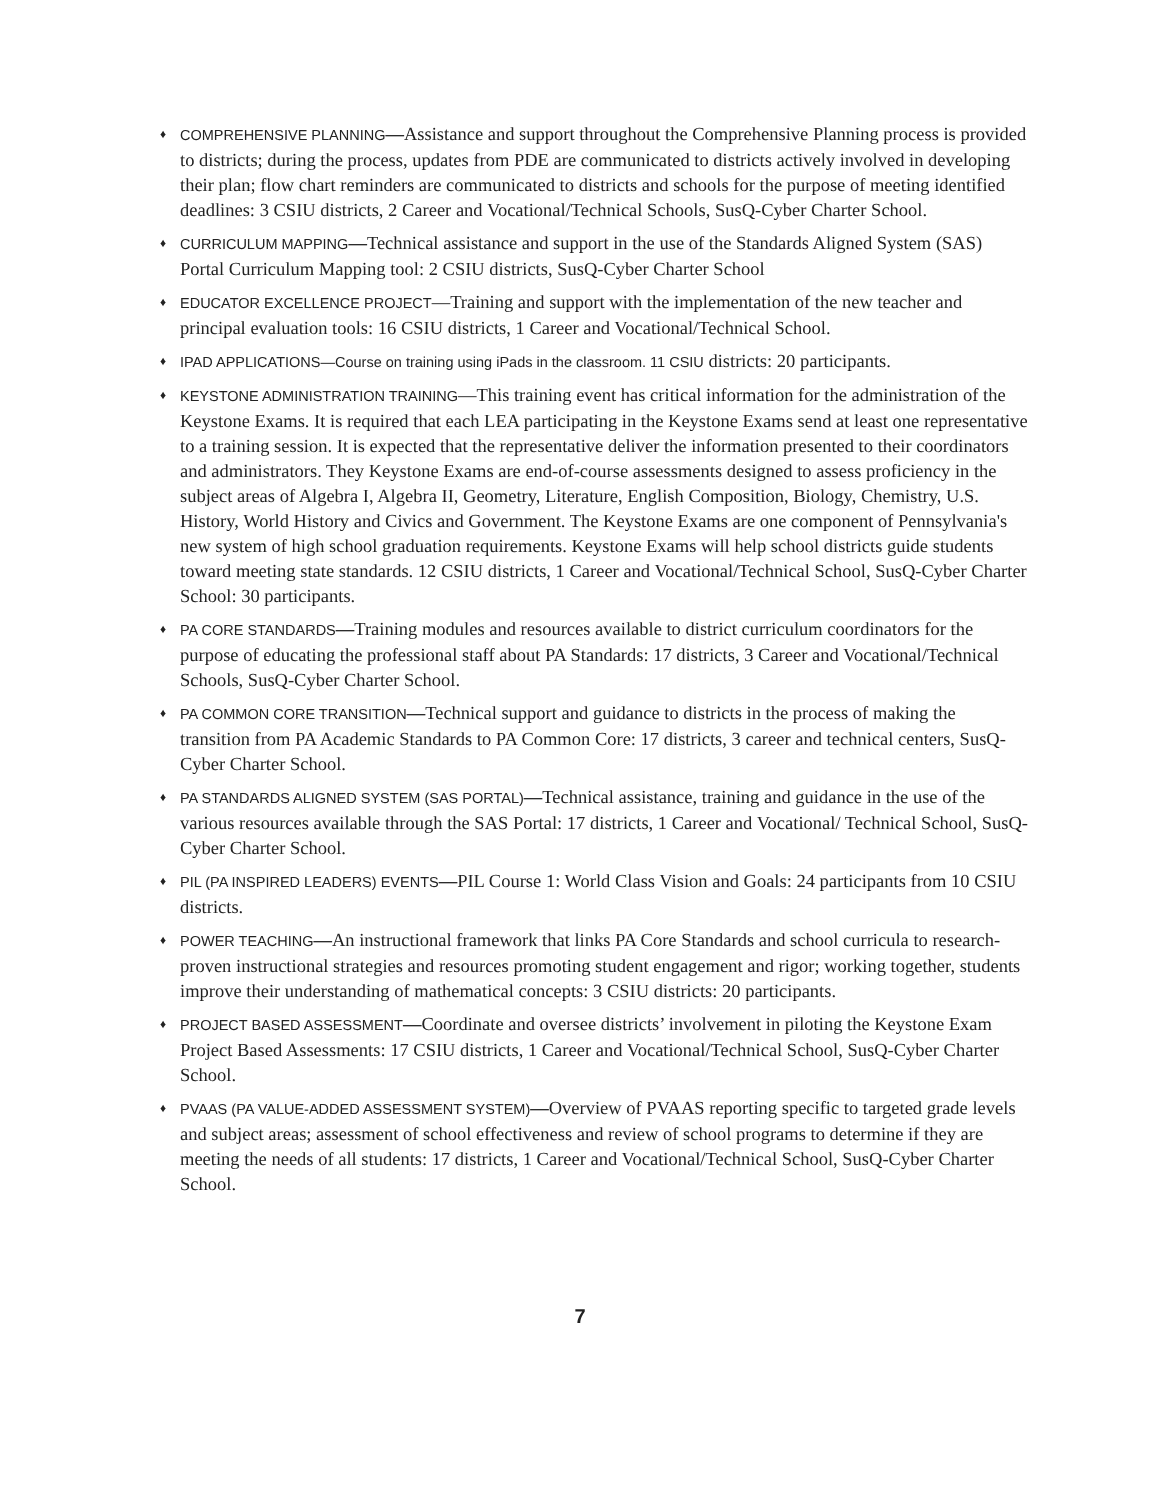♦ COMPREHENSIVE PLANNING—Assistance and support throughout the Comprehensive Planning process is provided to districts; during the process, updates from PDE are communicated to districts actively involved in developing their plan; flow chart reminders are communicated to districts and schools for the purpose of meeting identified deadlines: 3 CSIU districts, 2 Career and Vocational/Technical Schools, SusQ-Cyber Charter School.
♦ CURRICULUM MAPPING—Technical assistance and support in the use of the Standards Aligned System (SAS) Portal Curriculum Mapping tool: 2 CSIU districts, SusQ-Cyber Charter School
♦ EDUCATOR EXCELLENCE PROJECT—Training and support with the implementation of the new teacher and principal evaluation tools: 16 CSIU districts, 1 Career and Vocational/Technical School.
♦ IPAD APPLICATIONS—Course on training using iPads in the classroom. 11 CSIU districts: 20 participants.
♦ KEYSTONE ADMINISTRATION TRAINING—This training event has critical information for the administration of the Keystone Exams. It is required that each LEA participating in the Keystone Exams send at least one representative to a training session. It is expected that the representative deliver the information presented to their coordinators and administrators. They Keystone Exams are end-of-course assessments designed to assess proficiency in the subject areas of Algebra I, Algebra II, Geometry, Literature, English Composition, Biology, Chemistry, U.S. History, World History and Civics and Government. The Keystone Exams are one component of Pennsylvania's new system of high school graduation requirements. Keystone Exams will help school districts guide students toward meeting state standards. 12 CSIU districts, 1 Career and Vocational/Technical School, SusQ-Cyber Charter School: 30 participants.
♦ PA CORE STANDARDS—Training modules and resources available to district curriculum coordinators for the purpose of educating the professional staff about PA Standards: 17 districts, 3 Career and Vocational/Technical Schools, SusQ-Cyber Charter School.
♦ PA COMMON CORE TRANSITION—Technical support and guidance to districts in the process of making the transition from PA Academic Standards to PA Common Core: 17 districts, 3 career and technical centers, SusQ-Cyber Charter School.
♦ PA STANDARDS ALIGNED SYSTEM (SAS PORTAL)—Technical assistance, training and guidance in the use of the various resources available through the SAS Portal: 17 districts, 1 Career and Vocational/ Technical School, SusQ-Cyber Charter School.
♦ PIL (PA INSPIRED LEADERS) EVENTS—PIL Course 1: World Class Vision and Goals: 24 participants from 10 CSIU districts.
♦ POWER TEACHING—An instructional framework that links PA Core Standards and school curricula to research-proven instructional strategies and resources promoting student engagement and rigor; working together, students improve their understanding of mathematical concepts: 3 CSIU districts: 20 participants.
♦ PROJECT BASED ASSESSMENT—Coordinate and oversee districts’ involvement in piloting the Keystone Exam Project Based Assessments: 17 CSIU districts, 1 Career and Vocational/Technical School, SusQ-Cyber Charter School.
♦ PVAAS (PA VALUE-ADDED ASSESSMENT SYSTEM)—Overview of PVAAS reporting specific to targeted grade levels and subject areas; assessment of school effectiveness and review of school programs to determine if they are meeting the needs of all students: 17 districts, 1 Career and Vocational/Technical School, SusQ-Cyber Charter School.
7